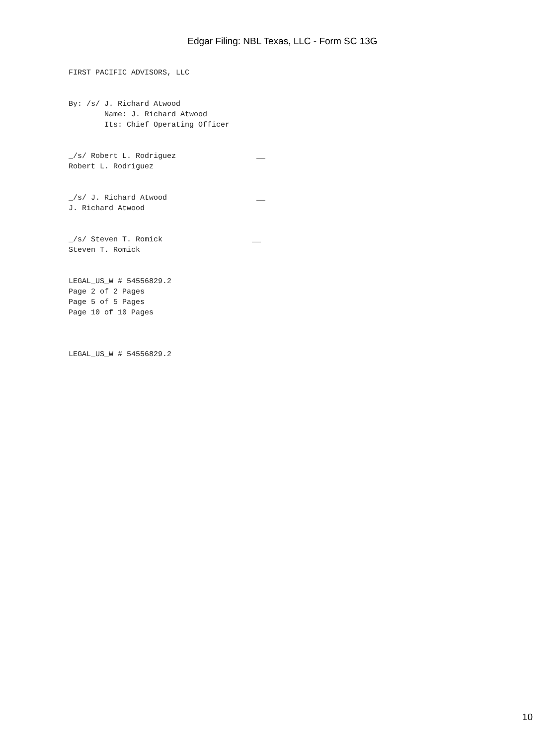Edgar Filing: NBL Texas, LLC - Form SC 13G
FIRST PACIFIC ADVISORS, LLC By: /s/ J. Richard Atwood Name: J. Richard Atwood Its: Chief Operating Officer _/s/ Robert L. Rodriguez __ Robert L. Rodriguez _/s/ J. Richard Atwood __ J. Richard Atwood _/s/ Steven T. Romick __ Steven T. Romick LEGAL_US_W # 54556829.2 Page 2 of 2 Pages Page 5 of 5 Pages Page 10 of 10 Pages LEGAL_US_W # 54556829.2
10